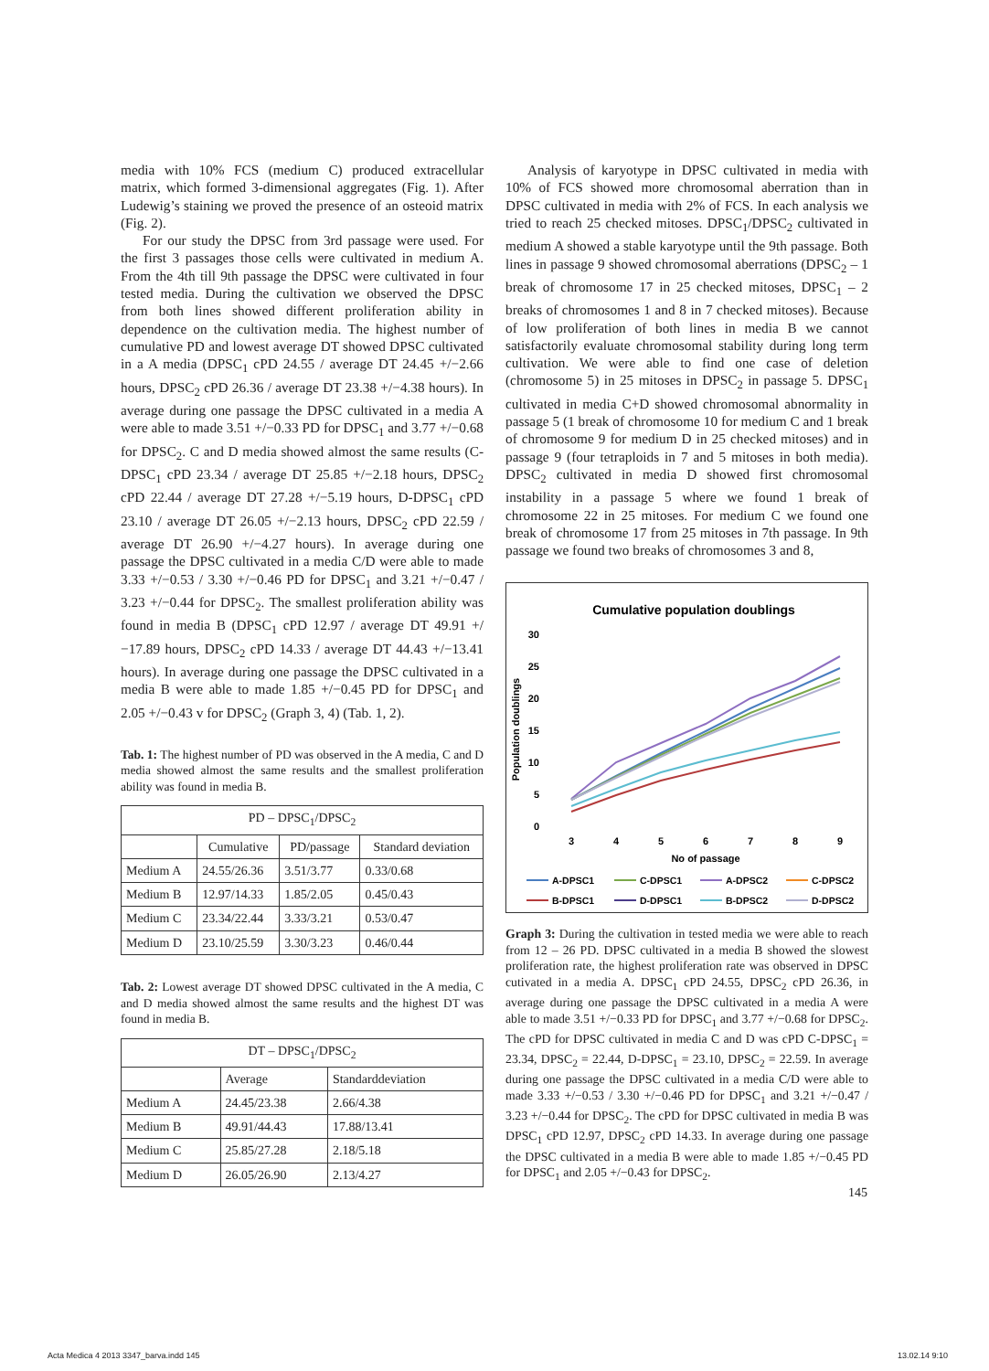media with 10% FCS (medium C) produced extracellular matrix, which formed 3-dimensional aggregates (Fig. 1). After Ludewig’s staining we proved the presence of an osteoid matrix (Fig. 2).
For our study the DPSC from 3rd passage were used. For the first 3 passages those cells were cultivated in medium A. From the 4th till 9th passage the DPSC were cultivated in four tested media. During the cultivation we observed the DPSC from both lines showed different proliferation ability in dependence on the cultivation media. The highest number of cumulative PD and lowest average DT showed DPSC cultivated in a A media (DPSC<sub>1</sub> cPD 24.55 / average DT 24.45 +/−2.66 hours, DPSC<sub>2</sub> cPD 26.36 / average DT 23.38 +/−4.38 hours). In average during one passage the DPSC cultivated in a media A were able to made 3.51 +/−0.33 PD for DPSC<sub>1</sub> and 3.77 +/−0.68 for DPSC<sub>2</sub>. C and D media showed almost the same results (C-DPSC<sub>1</sub> cPD 23.34 / average DT 25.85 +/−2.18 hours, DPSC<sub>2</sub> cPD 22.44 / average DT 27.28 +/−5.19 hours, D-DPSC<sub>1</sub> cPD 23.10 / average DT 26.05 +/−2.13 hours, DPSC<sub>2</sub> cPD 22.59 / average DT 26.90 +/−4.27 hours). In average during one passage the DPSC cultivated in a media C/D were able to made 3.33 +/−0.53 / 3.30 +/−0.46 PD for DPSC<sub>1</sub> and 3.21 +/−0.47 / 3.23 +/−0.44 for DPSC<sub>2</sub>. The smallest proliferation ability was found in media B (DPSC<sub>1</sub> cPD 12.97 / average DT 49.91 +/−17.89 hours, DPSC<sub>2</sub> cPD 14.33 / average DT 44.43 +/−13.41 hours). In average during one passage the DPSC cultivated in a media B were able to made 1.85 +/−0.45 PD for DPSC<sub>1</sub> and 2.05 +/−0.43 v for DPSC<sub>2</sub> (Graph 3, 4) (Tab. 1, 2).
Tab. 1: The highest number of PD was observed in the A media, C and D media showed almost the same results and the smallest proliferation ability was found in media B.
| PD – DPSC<sub>1</sub>/DPSC<sub>2</sub> | | | |
| --- | --- | --- | --- |
| | Cumulative | PD/passage | Standard deviation |
| Medium A | 24.55/26.36 | 3.51/3.77 | 0.33/0.68 |
| Medium B | 12.97/14.33 | 1.85/2.05 | 0.45/0.43 |
| Medium C | 23.34/22.44 | 3.33/3.21 | 0.53/0.47 |
| Medium D | 23.10/25.59 | 3.30/3.23 | 0.46/0.44 |
Tab. 2: Lowest average DT showed DPSC cultivated in the A media, C and D media showed almost the same results and the highest DT was found in media B.
| DT – DPSC<sub>1</sub>/DPSC<sub>2</sub> | | |
| --- | --- | --- |
| | Average | Standarddeviation |
| Medium A | 24.45/23.38 | 2.66/4.38 |
| Medium B | 49.91/44.43 | 17.88/13.41 |
| Medium C | 25.85/27.28 | 2.18/5.18 |
| Medium D | 26.05/26.90 | 2.13/4.27 |
Analysis of karyotype in DPSC cultivated in media with 10% of FCS showed more chromosomal aberration than in DPSC cultivated in media with 2% of FCS. In each analysis we tried to reach 25 checked mitoses. DPSC<sub>1</sub>/DPSC<sub>2</sub> cultivated in medium A showed a stable karyotype until the 9th passage. Both lines in passage 9 showed chromosomal aberrations (DPSC<sub>2</sub> – 1 break of chromosome 17 in 25 checked mitoses, DPSC<sub>1</sub> – 2 breaks of chromosomes 1 and 8 in 7 checked mitoses). Because of low proliferation of both lines in media B we cannot satisfactorily evaluate chromosomal stability during long term cultivation. We were able to find one case of deletion (chromosome 5) in 25 mitoses in DPSC<sub>2</sub> in passage 5. DPSC<sub>1</sub> cultivated in media C+D showed chromosomal abnormality in passage 5 (1 break of chromosome 10 for medium C and 1 break of chromosome 9 for medium D in 25 checked mitoses) and in passage 9 (four tetraploids in 7 and 5 mitoses in both media). DPSC<sub>2</sub> cultivated in media D showed first chromosomal instability in a passage 5 where we found 1 break of chromosome 22 in 25 mitoses. For medium C we found one break of chromosome 17 from 25 mitoses in 7th passage. In 9th passage we found two breaks of chromosomes 3 and 8,
Cumulative population doublings
Population doublings
30
25
20
15
10
5
0
3
4
5
6
7
8
9
No of passage
A-DPSC1
C-DPSC1
A-DPSC2
C-DPSC2
B-DPSC1
D-DPSC1
B-DPSC2
D-DPSC2
Graph 3: During the cultivation in tested media we were able to reach from 12 – 26 PD. DPSC cultivated in a media B showed the slowest proliferation rate, the highest proliferation rate was observed in DPSC cutivated in a media A. DPSC<sub>1</sub> cPD 24.55, DPSC<sub>2</sub> cPD 26.36, in average during one passage the DPSC cultivated in a media A were able to made 3.51 +/−0.33 PD for DPSC<sub>1</sub> and 3.77 +/−0.68 for DPSC<sub>2</sub>. The cPD for DPSC cultivated in media C and D was cPD C-DPSC<sub>1</sub> = 23.34, DPSC<sub>2</sub> = 22.44, D-DPSC<sub>1</sub> = 23.10, DPSC<sub>2</sub> = 22.59. In average during one passage the DPSC cultivated in a media C/D were able to made 3.33 +/−0.53 / 3.30 +/−0.46 PD for DPSC<sub>1</sub> and 3.21 +/−0.47 / 3.23 +/−0.44 for DPSC<sub>2</sub>. The cPD for DPSC cultivated in media B was DPSC<sub>1</sub> cPD 12.97, DPSC<sub>2</sub> cPD 14.33. In average during one passage the DPSC cultivated in a media B were able to made 1.85 +/−0.45 PD for DPSC<sub>1</sub> and 2.05 +/−0.43 for DPSC<sub>2</sub>.
145
Acta Medica 4 2013 3347_barva.indd 145 13.02.14 9:10